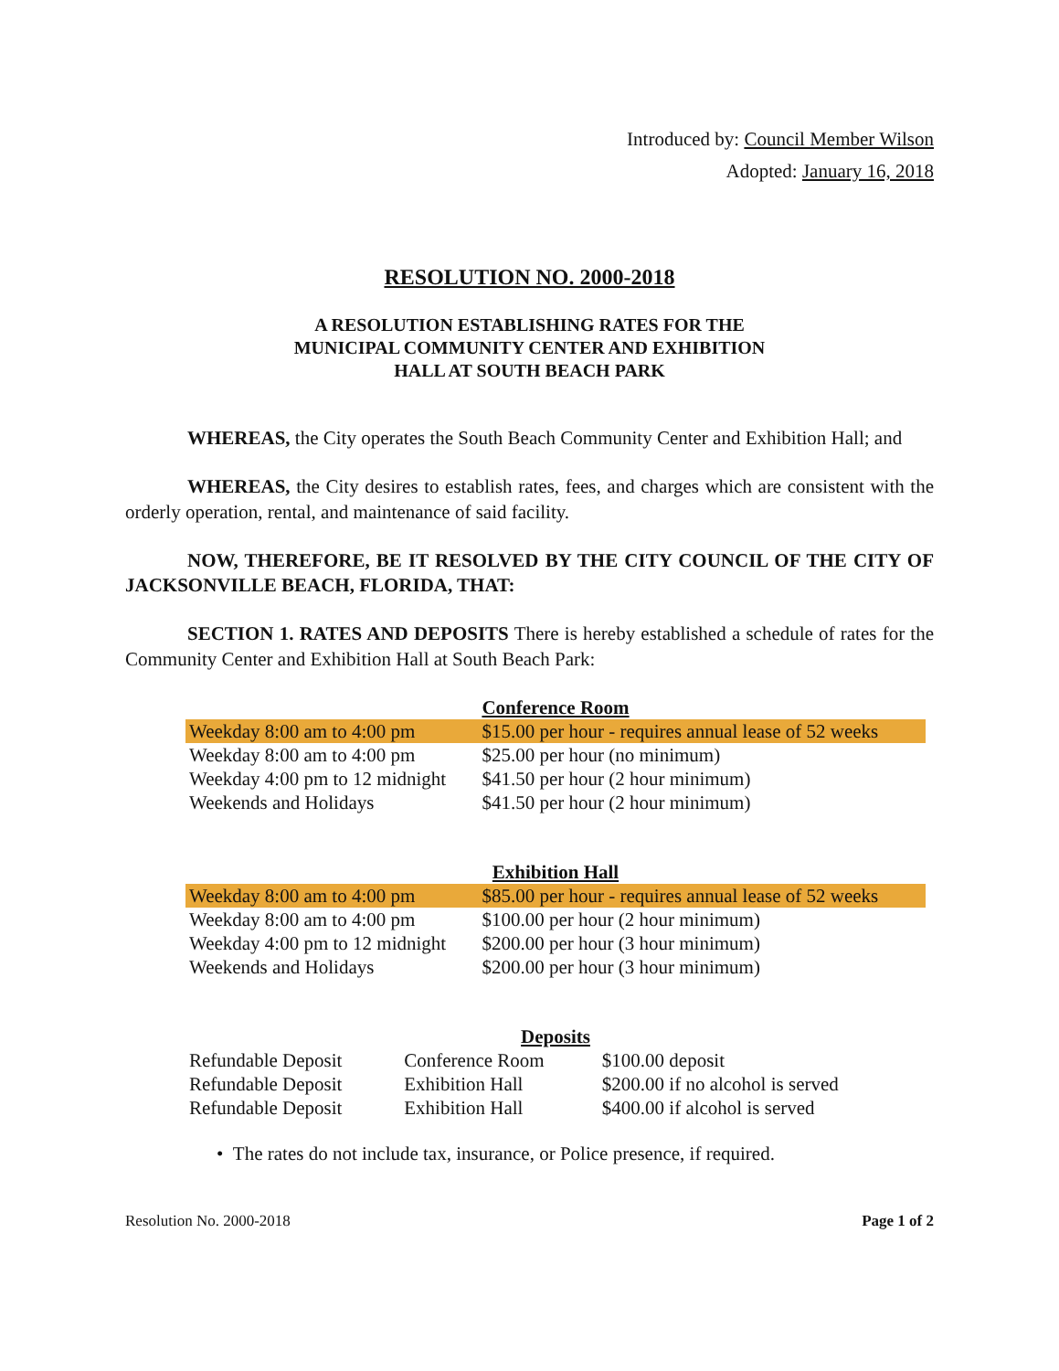Introduced by: Council Member Wilson
Adopted: January 16, 2018
RESOLUTION NO. 2000-2018
A RESOLUTION ESTABLISHING RATES FOR THE
MUNICIPAL COMMUNITY CENTER AND EXHIBITION
HALL AT SOUTH BEACH PARK
WHEREAS, the City operates the South Beach Community Center and Exhibition Hall; and
WHEREAS, the City desires to establish rates, fees, and charges which are consistent with the orderly operation, rental, and maintenance of said facility.
NOW, THEREFORE, BE IT RESOLVED BY THE CITY COUNCIL OF THE CITY OF JACKSONVILLE BEACH, FLORIDA, THAT:
SECTION 1. RATES AND DEPOSITS There is hereby established a schedule of rates for the Community Center and Exhibition Hall at South Beach Park:
| Conference Room | |
| Weekday 8:00 am to 4:00 pm | $15.00 per hour - requires annual lease of 52 weeks |
| Weekday 8:00 am to 4:00 pm | $25.00 per hour (no minimum) |
| Weekday 4:00 pm to 12 midnight | $41.50 per hour (2 hour minimum) |
| Weekends and Holidays | $41.50 per hour (2 hour minimum) |
| Exhibition Hall | |
| Weekday 8:00 am to 4:00 pm | $85.00 per hour - requires annual lease of 52 weeks |
| Weekday 8:00 am to 4:00 pm | $100.00 per hour (2 hour minimum) |
| Weekday 4:00 pm to 12 midnight | $200.00 per hour (3 hour minimum) |
| Weekends and Holidays | $200.00 per hour (3 hour minimum) |
| Deposits | | |
| Refundable Deposit | Conference Room | $100.00 deposit |
| Refundable Deposit | Exhibition Hall | $200.00 if no alcohol is served |
| Refundable Deposit | Exhibition Hall | $400.00 if alcohol is served |
• The rates do not include tax, insurance, or Police presence, if required.
Resolution No. 2000-2018 Page 1 of 2